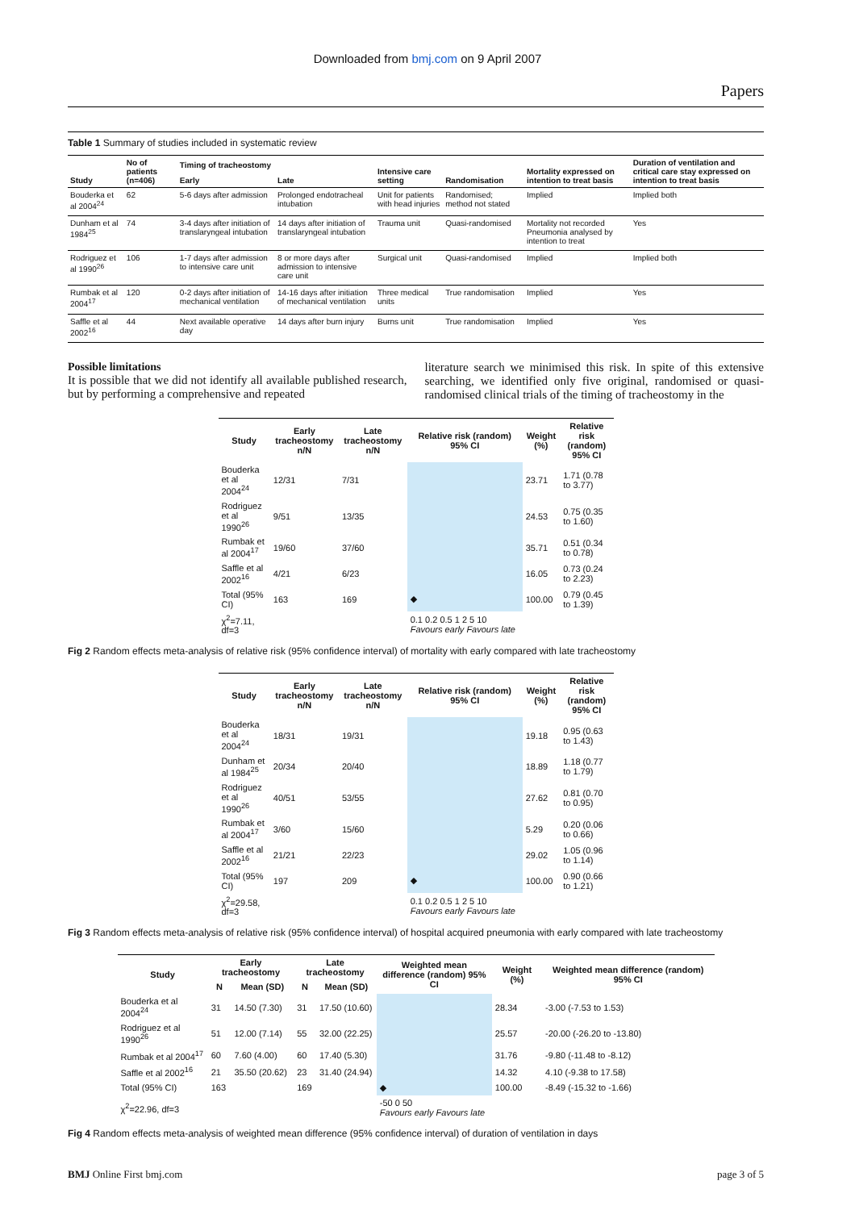Downloaded from bmj.com on 9 April 2007
Papers
Table 1 Summary of studies included in systematic review
| Study | No of patients (n=406) | Timing of tracheostomy | | Intensive care setting | Randomisation | Mortality expressed on intention to treat basis | Duration of ventilation and critical care stay expressed on intention to treat basis |
| --- | --- | --- | --- | --- | --- | --- | --- |
| | | Early | Late | | | | |
| Bouderka et al 2004<sup>24</sup> | 62 | 5-6 days after admission | Prolonged endotracheal intubation | Unit for patients with head injuries | Randomised; method not stated | Implied | Implied both |
| Dunham et al 1984<sup>25</sup> | 74 | 3-4 days after initiation of translaryngeal intubation | 14 days after initiation of translaryngeal intubation | Trauma unit | Quasi-randomised | Mortality not recorded Pneumonia analysed by intention to treat | Yes |
| Rodriguez et al 1990<sup>26</sup> | 106 | 1-7 days after admission to intensive care unit | 8 or more days after admission to intensive care unit | Surgical unit | Quasi-randomised | Implied | Implied both |
| Rumbak et al 2004<sup>17</sup> | 120 | 0-2 days after initiation of mechanical ventilation | 14-16 days after initiation of mechanical ventilation | Three medical units | True randomisation | Implied | Yes |
| Saffle et al 2002<sup>16</sup> | 44 | Next available operative day | 14 days after burn injury | Burns unit | True randomisation | Implied | Yes |
Possible limitations
It is possible that we did not identify all available published research, but by performing a comprehensive and repeated
literature search we minimised this risk. In spite of this extensive searching, we identified only five original, randomised or quasi-randomised clinical trials of the timing of tracheostomy in the
| Study | Early tracheostomy n/N | Late tracheostomy n/N | Relative risk (random) 95% CI | Weight (%) | Relative risk (random) 95% CI |
| --- | --- | --- | --- | --- | --- |
| Bouderka et al 2004<sup>24</sup> | 12/31 | 7/31 | | 23.71 | 1.71 (0.78 to 3.77) |
| Rodriguez et al 1990<sup>26</sup> | 9/51 | 13/35 | | 24.53 | 0.75 (0.35 to 1.60) |
| Rumbak et al 2004<sup>17</sup> | 19/60 | 37/60 | | 35.71 | 0.51 (0.34 to 0.78) |
| Saffle et al 2002<sup>16</sup> | 4/21 | 6/23 | | 16.05 | 0.73 (0.24 to 2.23) |
| Total (95% CI) | 163 | 169 | ◆ | 100.00 | 0.79 (0.45 to 1.39) |
| χ<sup>2</sup>=7.11, df=3 | | | 0.1 0.2 0.5 1 2 5 10 Favours early Favours late | | |
Fig 2 Random effects meta-analysis of relative risk (95% confidence interval) of mortality with early compared with late tracheostomy
| Study | Early tracheostomy n/N | Late tracheostomy n/N | Relative risk (random) 95% CI | Weight (%) | Relative risk (random) 95% CI |
| --- | --- | --- | --- | --- | --- |
| Bouderka et al 2004<sup>24</sup> | 18/31 | 19/31 | | 19.18 | 0.95 (0.63 to 1.43) |
| Dunham et al 1984<sup>25</sup> | 20/34 | 20/40 | | 18.89 | 1.18 (0.77 to 1.79) |
| Rodriguez et al 1990<sup>26</sup> | 40/51 | 53/55 | | 27.62 | 0.81 (0.70 to 0.95) |
| Rumbak et al 2004<sup>17</sup> | 3/60 | 15/60 | | 5.29 | 0.20 (0.06 to 0.66) |
| Saffle et al 2002<sup>16</sup> | 21/21 | 22/23 | | 29.02 | 1.05 (0.96 to 1.14) |
| Total (95% CI) | 197 | 209 | ◆ | 100.00 | 0.90 (0.66 to 1.21) |
| χ<sup>2</sup>=29.58, df=3 | | | 0.1 0.2 0.5 1 2 5 10 Favours early Favours late | | |
Fig 3 Random effects meta-analysis of relative risk (95% confidence interval) of hospital acquired pneumonia with early compared with late tracheostomy
| Study | Early tracheostomy | | Late tracheostomy | | Weighted mean difference (random) 95% CI | Weight (%) | Weighted mean difference (random) 95% CI |
| --- | --- | --- | --- | --- | --- | --- | --- |
| | N | Mean (SD) | N | Mean (SD) | | | |
| Bouderka et al 2004<sup>24</sup> | 31 | 14.50 (7.30) | 31 | 17.50 (10.60) | | 28.34 | -3.00 (-7.53 to 1.53) |
| Rodriguez et al 1990<sup>26</sup> | 51 | 12.00 (7.14) | 55 | 32.00 (22.25) | | 25.57 | -20.00 (-26.20 to -13.80) |
| Rumbak et al 2004<sup>17</sup> | 60 | 7.60 (4.00) | 60 | 17.40 (5.30) | | 31.76 | -9.80 (-11.48 to -8.12) |
| Saffle et al 2002<sup>16</sup> | 21 | 35.50 (20.62) | 23 | 31.40 (24.94) | | 14.32 | 4.10 (-9.38 to 17.58) |
| Total (95% CI) | 163 | | 169 | | ◆ | 100.00 | -8.49 (-15.32 to -1.66) |
| χ<sup>2</sup>=22.96, df=3 | | | | | -50 0 50 Favours early Favours late | | |
Fig 4 Random effects meta-analysis of weighted mean difference (95% confidence interval) of duration of ventilation in days
BMJ Online First bmj.com page 3 of 5